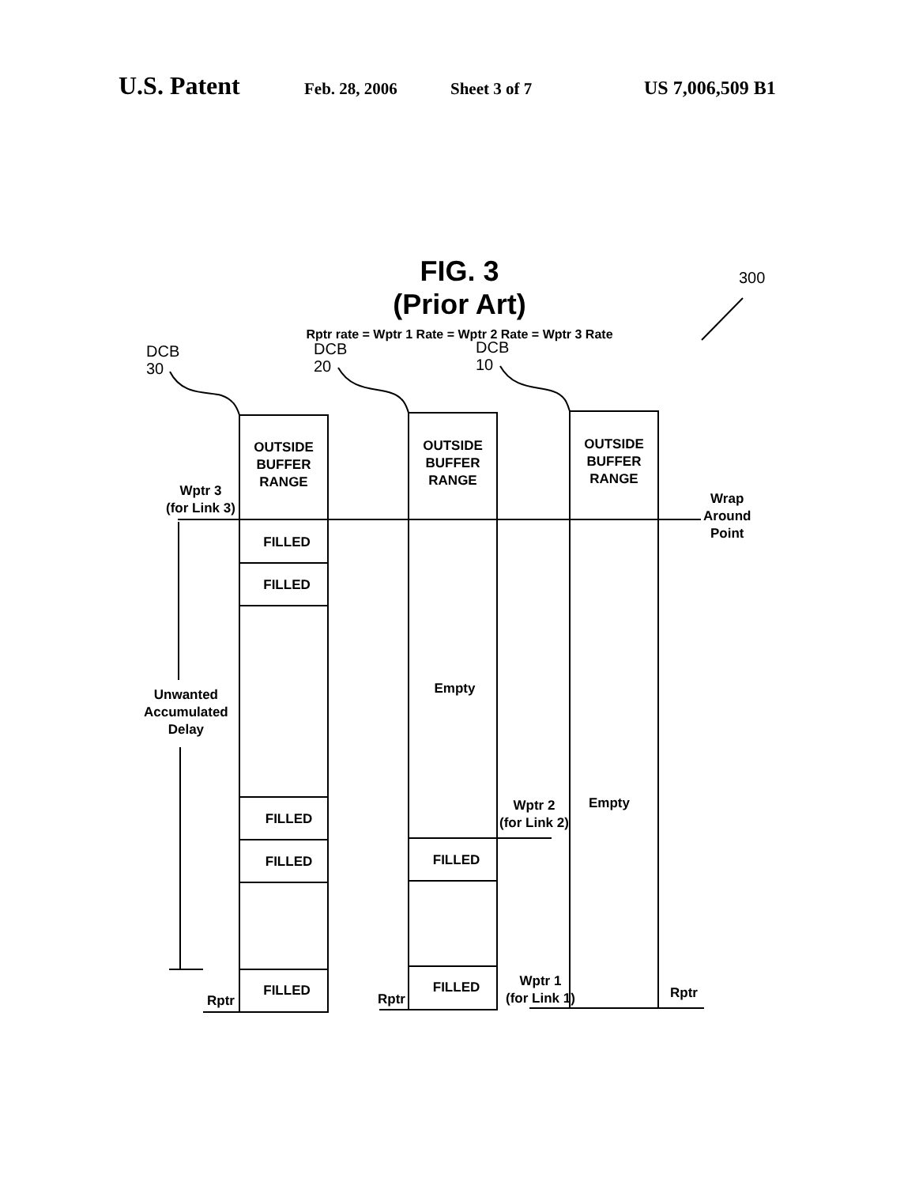U.S. Patent Feb. 28, 2006 Sheet 3 of 7 US 7,006,509 B1
FIG. 3
(Prior Art)
Rptr rate = Wptr 1 Rate = Wptr 2 Rate = Wptr 3 Rate
DCB
30
DCB
20
DCB
10
300
OUTSIDE
BUFFER
RANGE
OUTSIDE
BUFFER
RANGE
OUTSIDE
BUFFER
RANGE
Wptr 3
(for Link 3)
Wrap
Around
Point
FILLED
FILLED
FILLED
FILLED
FILLED
Unwanted
Accumulated
Delay
Empty
FILLED
FILLED
Wptr 2
(for Link 2)
Empty
Wptr 1
(for Link 1)
Rptr Rptr Rptr